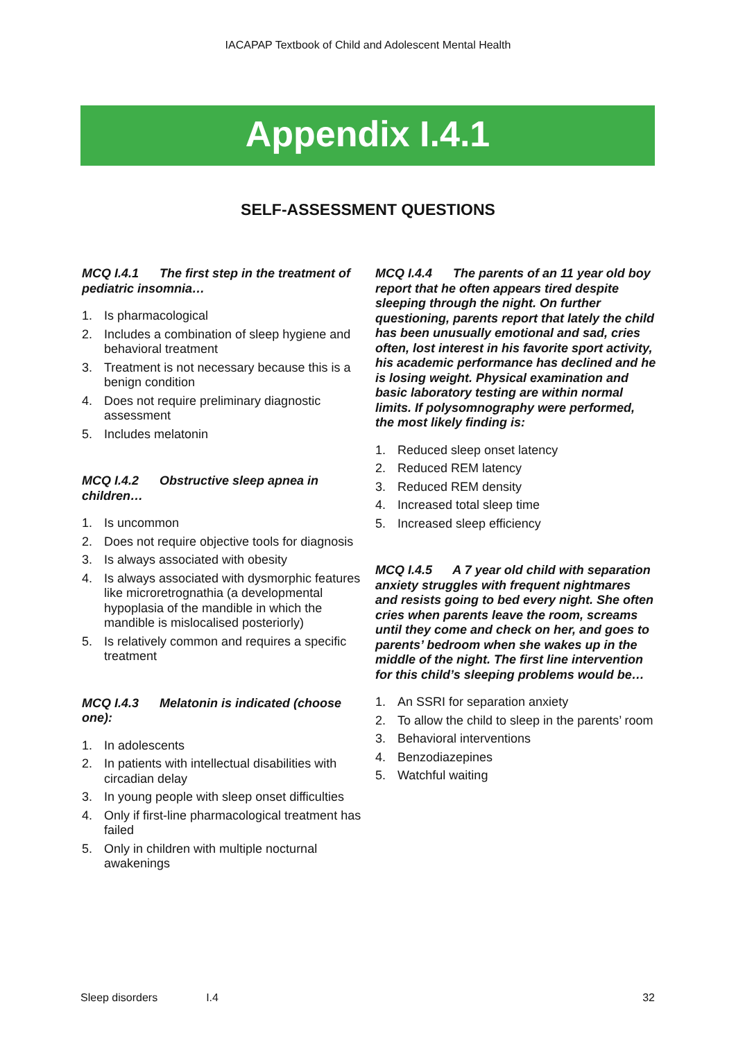IACAPAP Textbook of Child and Adolescent Mental Health
Appendix I.4.1
SELF-ASSESSMENT QUESTIONS
MCQ I.4.1 The first step in the treatment of pediatric insomnia…
1. Is pharmacological
2. Includes a combination of sleep hygiene and behavioral treatment
3. Treatment is not necessary because this is a benign condition
4. Does not require preliminary diagnostic assessment
5. Includes melatonin
MCQ I.4.2 Obstructive sleep apnea in children…
1. Is uncommon
2. Does not require objective tools for diagnosis
3. Is always associated with obesity
4. Is always associated with dysmorphic features like microretrognathia (a developmental hypoplasia of the mandible in which the mandible is mislocalised posteriorly)
5. Is relatively common and requires a specific treatment
MCQ I.4.3 Melatonin is indicated (choose one):
1. In adolescents
2. In patients with intellectual disabilities with circadian delay
3. In young people with sleep onset difficulties
4. Only if first-line pharmacological treatment has failed
5. Only in children with multiple nocturnal awakenings
MCQ I.4.4 The parents of an 11 year old boy report that he often appears tired despite sleeping through the night. On further questioning, parents report that lately the child has been unusually emotional and sad, cries often, lost interest in his favorite sport activity, his academic performance has declined and he is losing weight. Physical examination and basic laboratory testing are within normal limits. If polysomnography were performed, the most likely finding is:
1. Reduced sleep onset latency
2. Reduced REM latency
3. Reduced REM density
4. Increased total sleep time
5. Increased sleep efficiency
MCQ I.4.5 A 7 year old child with separation anxiety struggles with frequent nightmares and resists going to bed every night. She often cries when parents leave the room, screams until they come and check on her, and goes to parents’ bedroom when she wakes up in the middle of the night. The first line intervention for this child’s sleeping problems would be…
1. An SSRI for separation anxiety
2. To allow the child to sleep in the parents’ room
3. Behavioral interventions
4. Benzodiazepines
5. Watchful waiting
Sleep disorders I.4 32